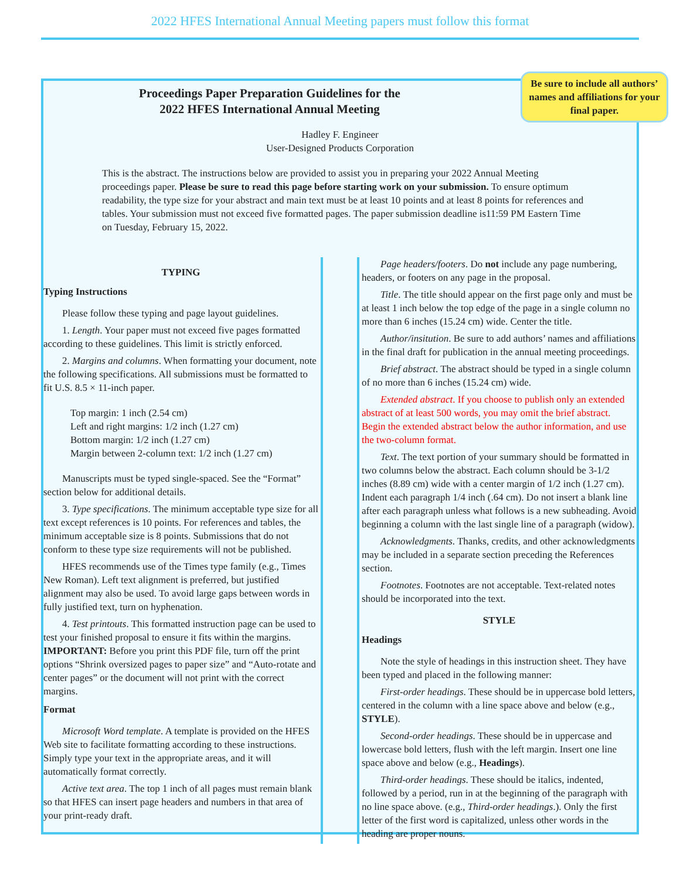2022 HFES International Annual Meeting papers must follow this format
Be sure to include all authors’ names and affiliations for your final paper.
Proceedings Paper Preparation Guidelines for the
2022 HFES International Annual Meeting
Hadley F. Engineer
User-Designed Products Corporation
This is the abstract. The instructions below are provided to assist you in preparing your 2022 Annual Meeting proceedings paper. Please be sure to read this page before starting work on your submission. To ensure optimum readability, the type size for your abstract and main text must be at least 10 points and at least 8 points for references and tables. Your submission must not exceed five formatted pages. The paper submission deadline is11:59 PM Eastern Time on Tuesday, February 15, 2022.
TYPING
Typing Instructions
Please follow these typing and page layout guidelines.
1. Length. Your paper must not exceed five pages formatted according to these guidelines. This limit is strictly enforced.
2. Margins and columns. When formatting your document, note the following specifications. All submissions must be formatted to fit U.S. 8.5 × 11-inch paper.
Top margin: 1 inch (2.54 cm)
Left and right margins: 1/2 inch (1.27 cm)
Bottom margin: 1/2 inch (1.27 cm)
Margin between 2-column text: 1/2 inch (1.27 cm)
Manuscripts must be typed single-spaced. See the “Format” section below for additional details.
3. Type specifications. The minimum acceptable type size for all text except references is 10 points. For references and tables, the minimum acceptable size is 8 points. Submissions that do not conform to these type size requirements will not be published.
HFES recommends use of the Times type family (e.g., Times New Roman). Left text alignment is preferred, but justified alignment may also be used. To avoid large gaps between words in fully justified text, turn on hyphenation.
4. Test printouts. This formatted instruction page can be used to test your finished proposal to ensure it fits within the margins. IMPORTANT: Before you print this PDF file, turn off the print options “Shrink oversized pages to paper size” and “Auto-rotate and center pages” or the document will not print with the correct margins.
Format
Microsoft Word template. A template is provided on the HFES Web site to facilitate formatting according to these instructions. Simply type your text in the appropriate areas, and it will automatically format correctly.
Active text area. The top 1 inch of all pages must remain blank so that HFES can insert page headers and numbers in that area of your print-ready draft.
Page headers/footers. Do not include any page numbering, headers, or footers on any page in the proposal.
Title. The title should appear on the first page only and must be at least 1 inch below the top edge of the page in a single column no more than 6 inches (15.24 cm) wide. Center the title.
Author/insitution. Be sure to add authors’ names and affiliations in the final draft for publication in the annual meeting proceedings.
Brief abstract. The abstract should be typed in a single column of no more than 6 inches (15.24 cm) wide.
Extended abstract. If you choose to publish only an extended abstract of at least 500 words, you may omit the brief abstract. Begin the extended abstract below the author information, and use the two-column format.
Text. The text portion of your summary should be formatted in two columns below the abstract. Each column should be 3-1/2 inches (8.89 cm) wide with a center margin of 1/2 inch (1.27 cm). Indent each paragraph 1/4 inch (.64 cm). Do not insert a blank line after each paragraph unless what follows is a new subheading. Avoid beginning a column with the last single line of a paragraph (widow).
Acknowledgments. Thanks, credits, and other acknowledgments may be included in a separate section preceding the References section.
Footnotes. Footnotes are not acceptable. Text-related notes should be incorporated into the text.
STYLE
Headings
Note the style of headings in this instruction sheet. They have been typed and placed in the following manner:
First-order headings. These should be in uppercase bold letters, centered in the column with a line space above and below (e.g., STYLE).
Second-order headings. These should be in uppercase and lowercase bold letters, flush with the left margin. Insert one line space above and below (e.g., Headings).
Third-order headings. These should be italics, indented, followed by a period, run in at the beginning of the paragraph with no line space above. (e.g., Third-order headings.). Only the first letter of the first word is capitalized, unless other words in the heading are proper nouns.